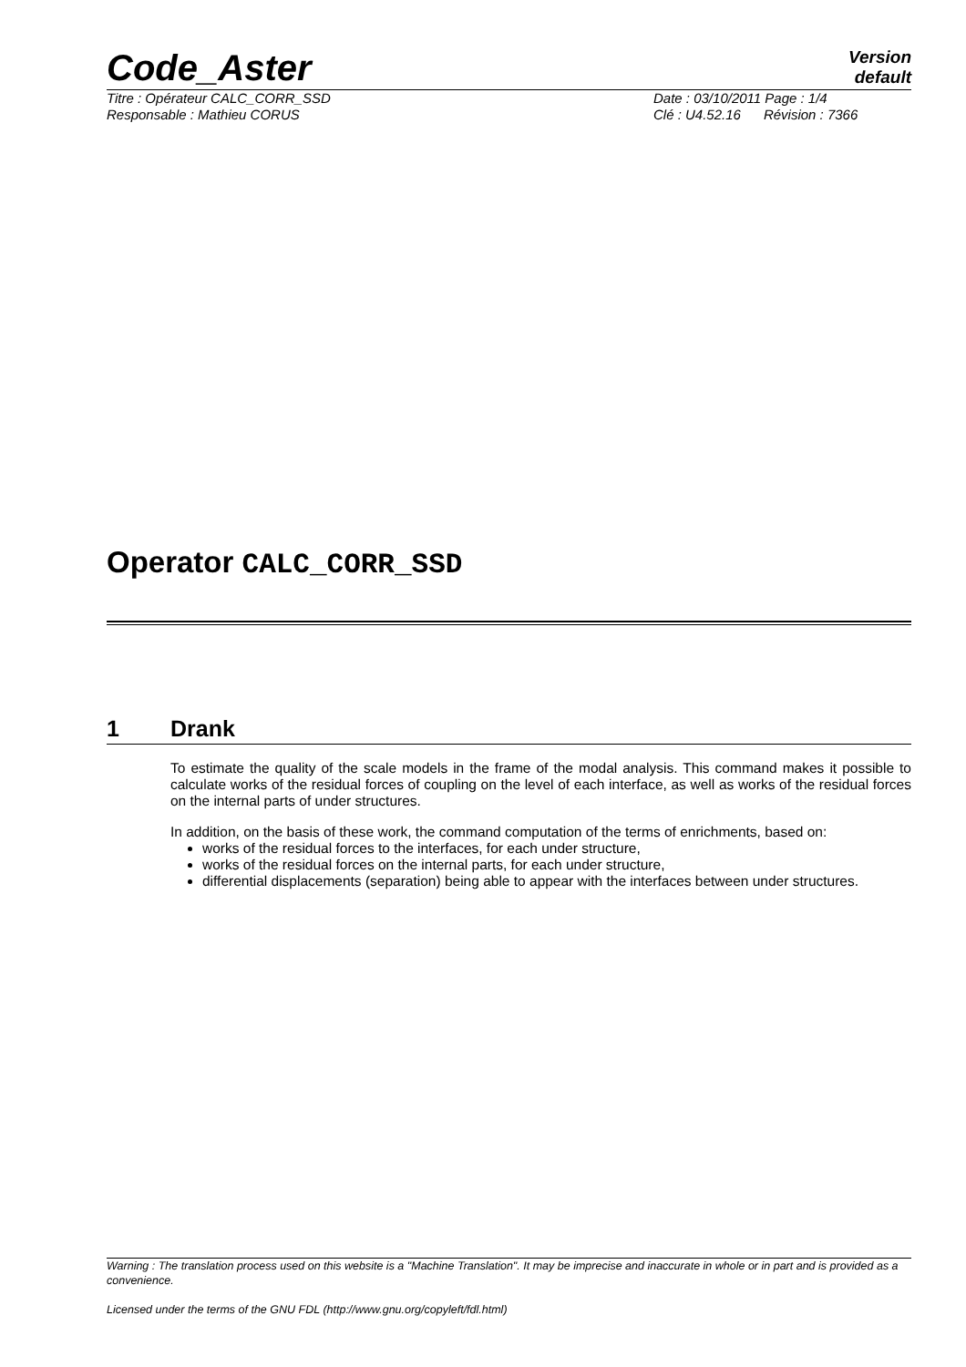Code_Aster
Version
default
Titre : Opérateur CALC_CORR_SSD
Responsable : Mathieu CORUS
Date : 03/10/2011 Page : 1/4
Clé : U4.52.16 Révision : 7366
Operator CALC_CORR_SSD
1 Drank
To estimate the quality of the scale models in the frame of the modal analysis. This command makes it possible to calculate works of the residual forces of coupling on the level of each interface, as well as works of the residual forces on the internal parts of under structures.
In addition, on the basis of these work, the command computation of the terms of enrichments, based on:
works of the residual forces to the interfaces, for each under structure,
works of the residual forces on the internal parts, for each under structure,
differential displacements (separation) being able to appear with the interfaces between under structures.
Warning : The translation process used on this website is a "Machine Translation". It may be imprecise and inaccurate in whole or in part and is provided as a convenience.
Licensed under the terms of the GNU FDL (http://www.gnu.org/copyleft/fdl.html)